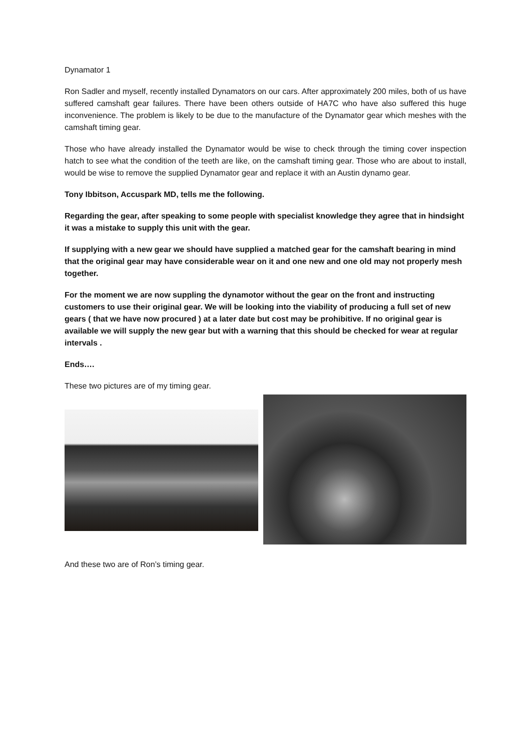Dynamator 1
Ron Sadler and myself, recently installed Dynamators on our cars. After approximately 200 miles, both of us have suffered camshaft gear failures. There have been others outside of HA7C who have also suffered this huge inconvenience. The problem is likely to be due to the manufacture of the Dynamator gear which meshes with the camshaft timing gear.
Those who have already installed the Dynamator would be wise to check through the timing cover inspection hatch to see what the condition of the teeth are like, on the camshaft timing gear. Those who are about to install, would be wise to remove the supplied Dynamator gear and replace it with an Austin dynamo gear.
Tony Ibbitson, Accuspark MD, tells me the following.
Regarding the gear, after speaking to some people with specialist knowledge they agree that in hindsight it was a mistake to supply this unit with the gear.
If supplying with a new gear we should have supplied a matched gear for the camshaft bearing in mind that the original gear may have considerable wear on it and one new and one old may not properly mesh together.
For the moment we are now suppling the dynamotor without the gear on the front and instructing customers to use their original gear. We will be looking into the viability of producing a full set of new gears ( that we have now procured ) at a later date but cost may be prohibitive. If no original gear is available we will supply the new gear but with a warning that this should be checked for wear at regular intervals .
Ends….
These two pictures are of my timing gear.
And these two are of Ron’s timing gear.